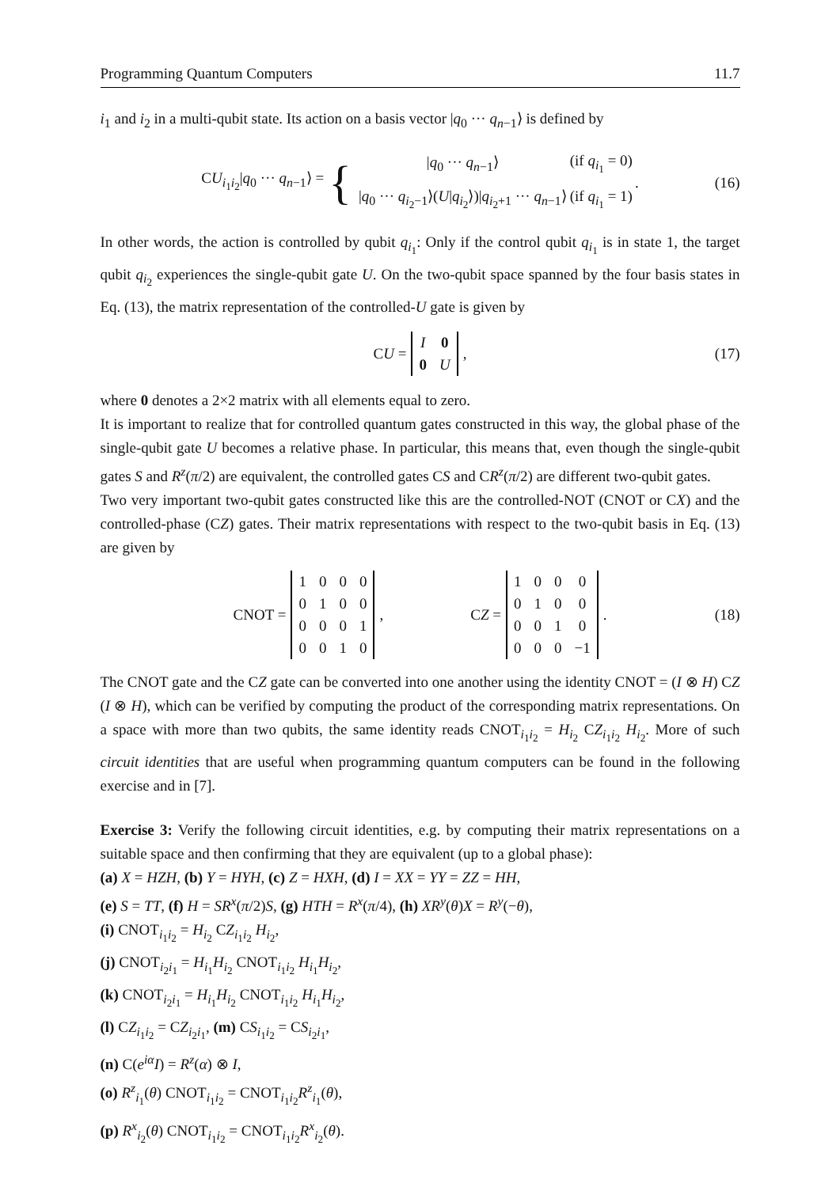Programming Quantum Computers 11.7
i<sub>1</sub> and i<sub>2</sub> in a multi-qubit state. Its action on a basis vector |q<sub>0</sub> ··· q<sub>n−1</sub>⟩ is defined by
CU<sub>i<sub>1</sub>i<sub>2</sub></sub>|q<sub>0</sub> ··· q<sub>n−1</sub>⟩ = {
| / q<sub>0</sub> ··· q<sub>n−1</sub>⟩ | (if q<sub>i<sub>1</sub></sub> = 0) |
| / q<sub>0</sub> ··· q<sub>i<sub>2</sub>−1</sub>⟩( U / q<sub>i<sub>2</sub></sub>⟩)/ q<sub>i<sub>2</sub>+1</sub> ··· q<sub>n−1</sub>⟩ | (if q<sub>i<sub>1</sub></sub> = 1) |
. (16)
In other words, the action is controlled by qubit q<sub>i<sub>1</sub></sub>: Only if the control qubit q<sub>i<sub>1</sub></sub> is in state 1, the target qubit q<sub>i<sub>2</sub></sub> experiences the single-qubit gate U. On the two-qubit space spanned by the four basis states in Eq. (13), the matrix representation of the controlled-U gate is given by
CU =
| I | 0 |
| 0 | U |
, (17)
where 0 denotes a 2×2 matrix with all elements equal to zero.
It is important to realize that for controlled quantum gates constructed in this way, the global phase of the single-qubit gate U becomes a relative phase. In particular, this means that, even though the single-qubit gates S and R<sup>z</sup>(π/2) are equivalent, the controlled gates CS and CR<sup>z</sup>(π/2) are different two-qubit gates.
Two very important two-qubit gates constructed like this are the controlled-NOT (CNOT or CX) and the controlled-phase (CZ) gates. Their matrix representations with respect to the two-qubit basis in Eq. (13) are given by
CNOT =
| 1 | 0 | 0 | 0 |
| 0 | 1 | 0 | 0 |
| 0 | 0 | 0 | 1 |
| 0 | 0 | 1 | 0 |
, CZ =
| 1 | 0 | 0 | 0 |
| 0 | 1 | 0 | 0 |
| 0 | 0 | 1 | 0 |
| 0 | 0 | 0 | −1 |
. (18)
The CNOT gate and the CZ gate can be converted into one another using the identity CNOT = (I ⊗ H) CZ (I ⊗ H), which can be verified by computing the product of the corresponding matrix representations. On a space with more than two qubits, the same identity reads CNOT<sub>i<sub>1</sub>i<sub>2</sub></sub> = H<sub>i<sub>2</sub></sub> CZ<sub>i<sub>1</sub>i<sub>2</sub></sub> H<sub>i<sub>2</sub></sub>. More of such circuit identities that are useful when programming quantum computers can be found in the following exercise and in [7].
Exercise 3: Verify the following circuit identities, e.g. by computing their matrix representations on a suitable space and then confirming that they are equivalent (up to a global phase):
(a) X = HZH, (b) Y = HYH, (c) Z = HXH, (d) I = XX = YY = ZZ = HH,
(e) S = TT, (f) H = SR<sup>x</sup>(π/2)S, (g) HTH = R<sup>x</sup>(π/4), (h) XR<sup>y</sup>(θ)X = R<sup>y</sup>(−θ),
(i) CNOT<sub>i<sub>1</sub>i<sub>2</sub></sub> = H<sub>i<sub>2</sub></sub> CZ<sub>i<sub>1</sub>i<sub>2</sub></sub> H<sub>i<sub>2</sub></sub>,
(j) CNOT<sub>i<sub>2</sub>i<sub>1</sub></sub> = H<sub>i<sub>1</sub></sub>H<sub>i<sub>2</sub></sub> CNOT<sub>i<sub>1</sub>i<sub>2</sub></sub> H<sub>i<sub>1</sub></sub>H<sub>i<sub>2</sub></sub>,
(k) CNOT<sub>i<sub>2</sub>i<sub>1</sub></sub> = H<sub>i<sub>1</sub></sub>H<sub>i<sub>2</sub></sub> CNOT<sub>i<sub>1</sub>i<sub>2</sub></sub> H<sub>i<sub>1</sub></sub>H<sub>i<sub>2</sub></sub>,
(l) CZ<sub>i<sub>1</sub>i<sub>2</sub></sub> = CZ<sub>i<sub>2</sub>i<sub>1</sub></sub>, (m) CS<sub>i<sub>1</sub>i<sub>2</sub></sub> = CS<sub>i<sub>2</sub>i<sub>1</sub></sub>,
(n) C(e<sup>iα</sup>I) = R<sup>z</sup>(α) ⊗ I,
(o) R<sup>z</sup><sub>i<sub>1</sub></sub>(θ) CNOT<sub>i<sub>1</sub>i<sub>2</sub></sub> = CNOT<sub>i<sub>1</sub>i<sub>2</sub></sub>R<sup>z</sup><sub>i<sub>1</sub></sub>(θ),
(p) R<sup>x</sup><sub>i<sub>2</sub></sub>(θ) CNOT<sub>i<sub>1</sub>i<sub>2</sub></sub> = CNOT<sub>i<sub>1</sub>i<sub>2</sub></sub>R<sup>x</sup><sub>i<sub>2</sub></sub>(θ).